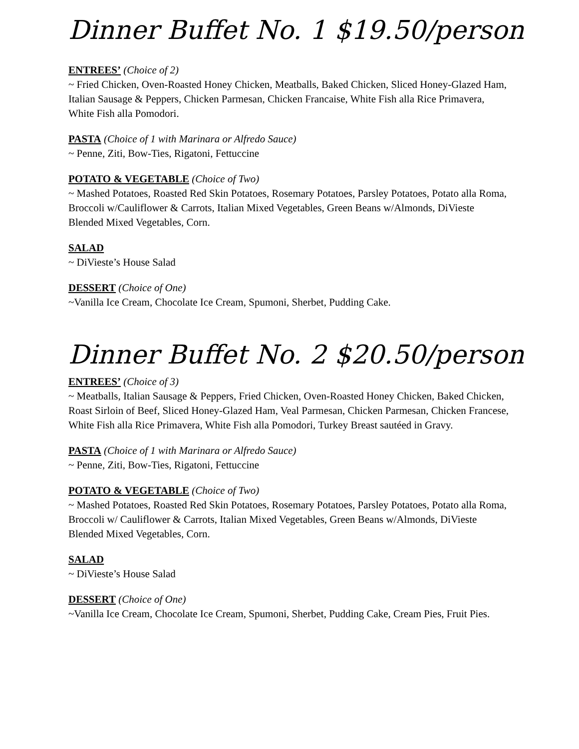Dinner Buffet No. 1 $19.50/person
ENTREES’ (Choice of 2)
~ Fried Chicken, Oven-Roasted Honey Chicken, Meatballs, Baked Chicken, Sliced Honey-Glazed Ham, Italian Sausage & Peppers, Chicken Parmesan, Chicken Francaise, White Fish alla Rice Primavera, White Fish alla Pomodori.
PASTA (Choice of 1 with Marinara or Alfredo Sauce)
~ Penne, Ziti, Bow-Ties, Rigatoni, Fettuccine
POTATO & VEGETABLE (Choice of Two)
~ Mashed Potatoes, Roasted Red Skin Potatoes, Rosemary Potatoes, Parsley Potatoes, Potato alla Roma, Broccoli w/Cauliflower & Carrots, Italian Mixed Vegetables, Green Beans w/Almonds, DiVieste Blended Mixed Vegetables, Corn.
SALAD
~ DiVieste’s House Salad
DESSERT (Choice of One)
~Vanilla Ice Cream, Chocolate Ice Cream, Spumoni, Sherbet, Pudding Cake.
Dinner Buffet No. 2 $20.50/person
ENTREES’ (Choice of 3)
~ Meatballs, Italian Sausage & Peppers, Fried Chicken, Oven-Roasted Honey Chicken, Baked Chicken, Roast Sirloin of Beef, Sliced Honey-Glazed Ham, Veal Parmesan, Chicken Parmesan, Chicken Francese, White Fish alla Rice Primavera, White Fish alla Pomodori, Turkey Breast sautéed in Gravy.
PASTA (Choice of 1 with Marinara or Alfredo Sauce)
~ Penne, Ziti, Bow-Ties, Rigatoni, Fettuccine
POTATO & VEGETABLE (Choice of Two)
~ Mashed Potatoes, Roasted Red Skin Potatoes, Rosemary Potatoes, Parsley Potatoes, Potato alla Roma, Broccoli w/ Cauliflower & Carrots, Italian Mixed Vegetables, Green Beans w/Almonds, DiVieste Blended Mixed Vegetables, Corn.
SALAD
~ DiVieste’s House Salad
DESSERT (Choice of One)
~Vanilla Ice Cream, Chocolate Ice Cream, Spumoni, Sherbet, Pudding Cake, Cream Pies, Fruit Pies.